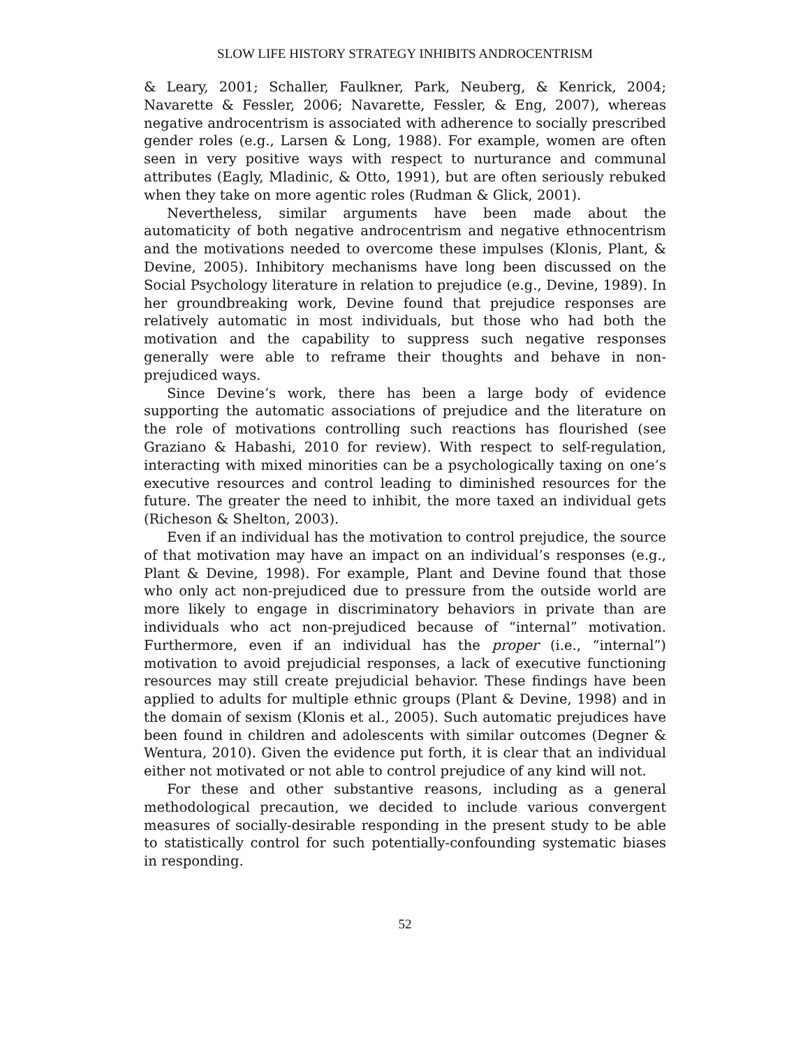SLOW LIFE HISTORY STRATEGY INHIBITS ANDROCENTRISM
& Leary, 2001; Schaller, Faulkner, Park, Neuberg, & Kenrick, 2004; Navarette & Fessler, 2006; Navarette, Fessler, & Eng, 2007), whereas negative androcentrism is associated with adherence to socially prescribed gender roles (e.g., Larsen & Long, 1988). For example, women are often seen in very positive ways with respect to nurturance and communal attributes (Eagly, Mladinic, & Otto, 1991), but are often seriously rebuked when they take on more agentic roles (Rudman & Glick, 2001).
Nevertheless, similar arguments have been made about the automaticity of both negative androcentrism and negative ethnocentrism and the motivations needed to overcome these impulses (Klonis, Plant, & Devine, 2005). Inhibitory mechanisms have long been discussed on the Social Psychology literature in relation to prejudice (e.g., Devine, 1989). In her groundbreaking work, Devine found that prejudice responses are relatively automatic in most individuals, but those who had both the motivation and the capability to suppress such negative responses generally were able to reframe their thoughts and behave in non-prejudiced ways.
Since Devine’s work, there has been a large body of evidence supporting the automatic associations of prejudice and the literature on the role of motivations controlling such reactions has flourished (see Graziano & Habashi, 2010 for review). With respect to self-regulation, interacting with mixed minorities can be a psychologically taxing on one’s executive resources and control leading to diminished resources for the future. The greater the need to inhibit, the more taxed an individual gets (Richeson & Shelton, 2003).
Even if an individual has the motivation to control prejudice, the source of that motivation may have an impact on an individual’s responses (e.g., Plant & Devine, 1998). For example, Plant and Devine found that those who only act non-prejudiced due to pressure from the outside world are more likely to engage in discriminatory behaviors in private than are individuals who act non-prejudiced because of “internal” motivation. Furthermore, even if an individual has the proper (i.e., “internal”) motivation to avoid prejudicial responses, a lack of executive functioning resources may still create prejudicial behavior. These findings have been applied to adults for multiple ethnic groups (Plant & Devine, 1998) and in the domain of sexism (Klonis et al., 2005). Such automatic prejudices have been found in children and adolescents with similar outcomes (Degner & Wentura, 2010). Given the evidence put forth, it is clear that an individual either not motivated or not able to control prejudice of any kind will not.
For these and other substantive reasons, including as a general methodological precaution, we decided to include various convergent measures of socially-desirable responding in the present study to be able to statistically control for such potentially-confounding systematic biases in responding.
52